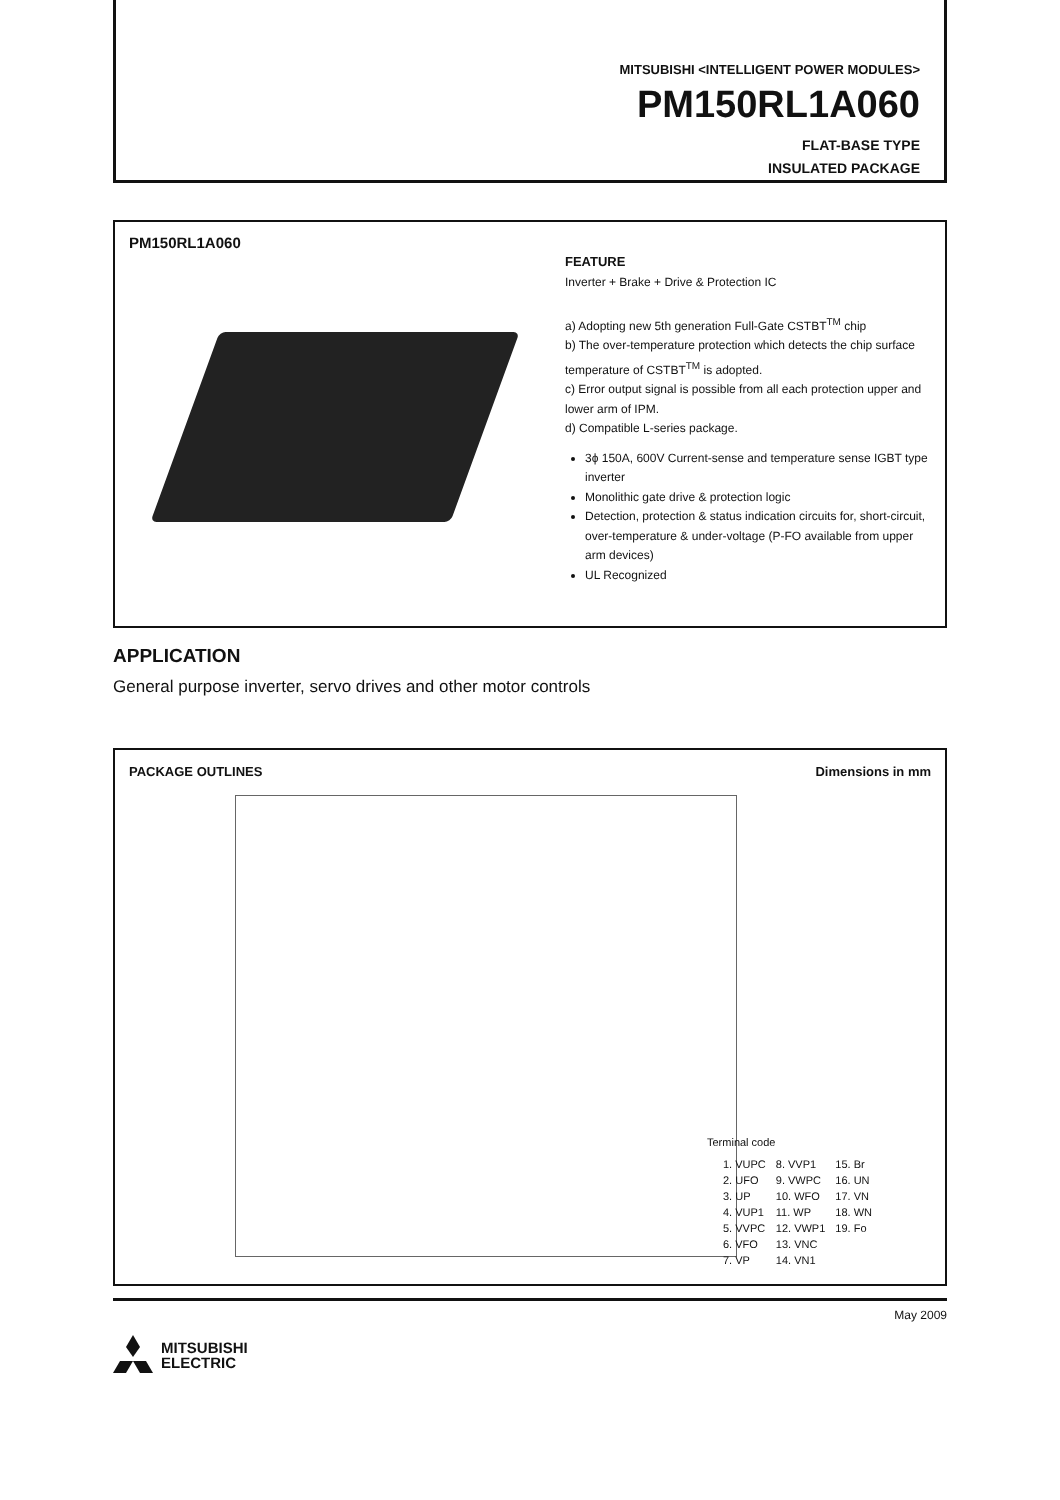MITSUBISHI <INTELLIGENT POWER MODULES>
PM150RL1A060
FLAT-BASE TYPE
INSULATED PACKAGE
PM150RL1A060
FEATURE
Inverter + Brake + Drive & Protection IC
a) Adopting new 5th generation Full-Gate CSTBT<sup>TM</sup> chip
b) The over-temperature protection which detects the chip surface temperature of CSTBT<sup>TM</sup> is adopted.
c) Error output signal is possible from all each protection upper and lower arm of IPM.
d) Compatible L-series package.
3ϕ 150A, 600V Current-sense and temperature sense IGBT type inverter
Monolithic gate drive & protection logic
Detection, protection & status indication circuits for, short-circuit, over-temperature & under-voltage (P-FO available from upper arm devices)
UL Recognized
APPLICATION
General purpose inverter, servo drives and other motor controls
PACKAGE OUTLINES Dimensions in mm
Terminal code
| 1. VUPC | 8. VVP1 | 15. Br |
| 2. UFO | 9. VWPC | 16. UN |
| 3. UP | 10. WFO | 17. VN |
| 4. VUP1 | 11. WP | 18. WN |
| 5. VVPC | 12. VWP1 | 19. Fo |
| 6. VFO | 13. VNC | |
| 7. VP | 14. VN1 | |
May 2009
MITSUBISHI
ELECTRIC